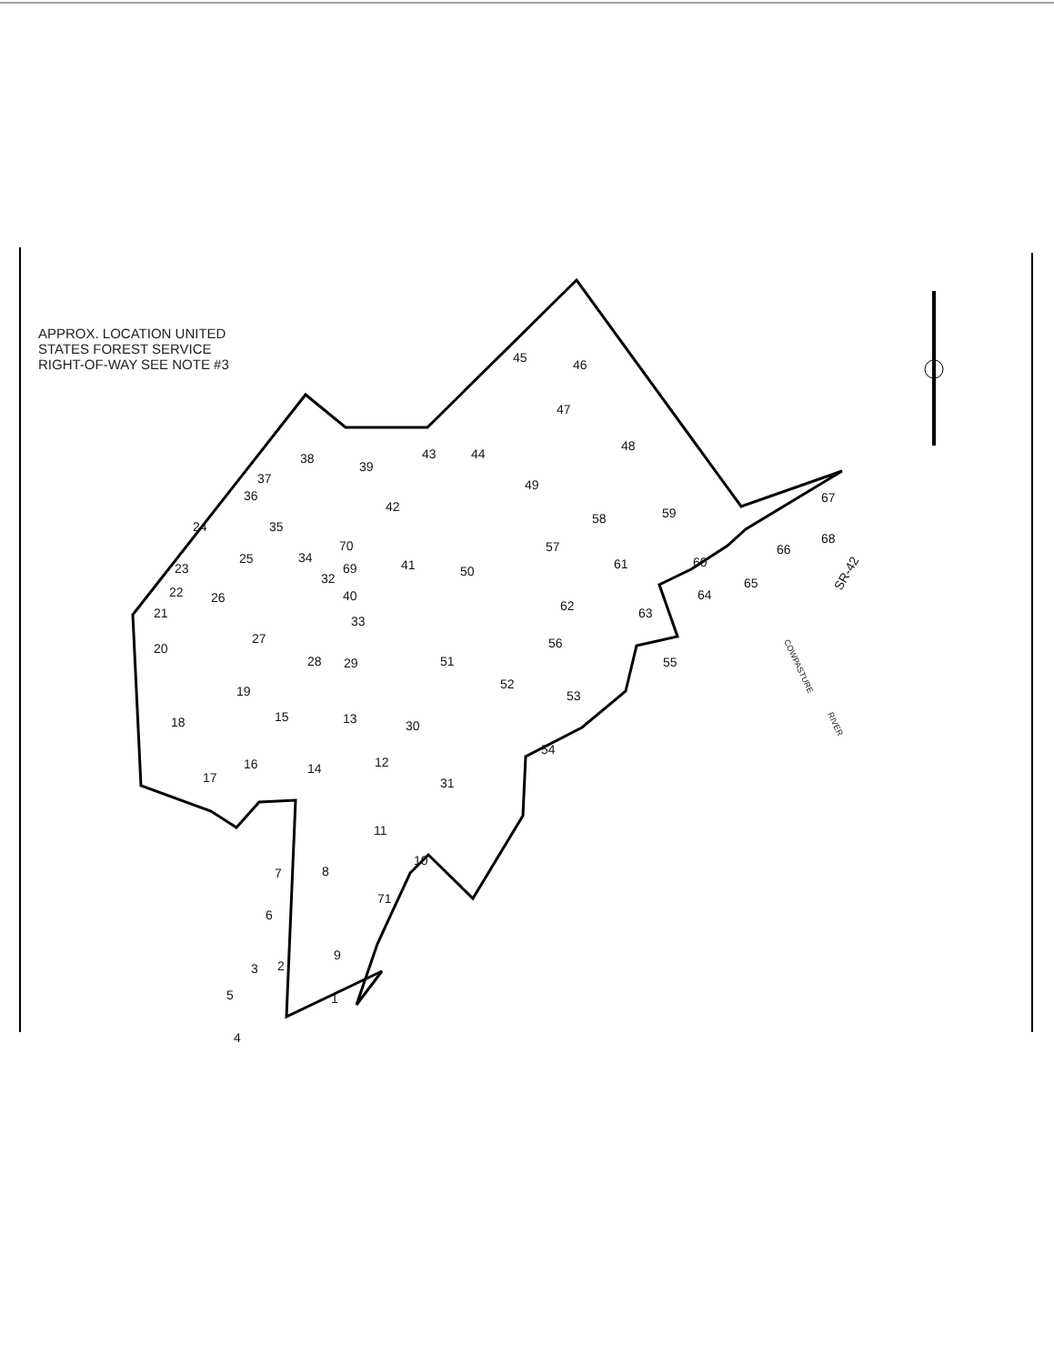45
46
47
48
49
43
44
38
39
42
37
36
35
34
25
24
23
22
21
26
20
27
32
40
33
69
70
41
50
57
58
59
61
60
62
63
64
65
66
68
67
56
55
28
29
51
52
53
54
19
18
15
13
30
16
17
14
12
31
11
10
8
7
6
71
9
2
3
5
1
4
SR-42
COWPASTURE
RIVER
APPROX. LOCATION UNITED
STATES FOREST SERVICE
RIGHT-OF-WAY SEE NOTE #3